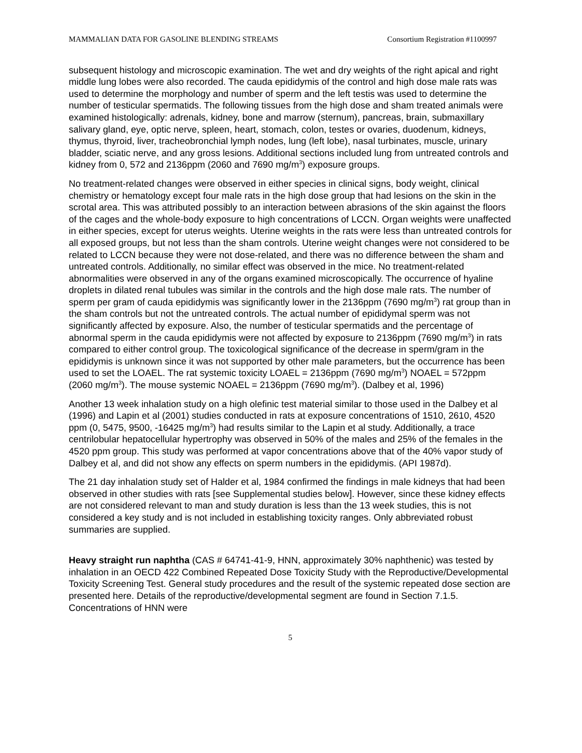MAMMALIAN DATA FOR GASOLINE BLENDING STREAMS Consortium Registration #1100997
subsequent histology and microscopic examination. The wet and dry weights of the right apical and right middle lung lobes were also recorded. The cauda epididymis of the control and high dose male rats was used to determine the morphology and number of sperm and the left testis was used to determine the number of testicular spermatids. The following tissues from the high dose and sham treated animals were examined histologically: adrenals, kidney, bone and marrow (sternum), pancreas, brain, submaxillary salivary gland, eye, optic nerve, spleen, heart, stomach, colon, testes or ovaries, duodenum, kidneys, thymus, thyroid, liver, tracheobronchial lymph nodes, lung (left lobe), nasal turbinates, muscle, urinary bladder, sciatic nerve, and any gross lesions. Additional sections included lung from untreated controls and kidney from 0, 572 and 2136ppm (2060 and 7690 mg/m<sup>3</sup>) exposure groups.
No treatment-related changes were observed in either species in clinical signs, body weight, clinical chemistry or hematology except four male rats in the high dose group that had lesions on the skin in the scrotal area. This was attributed possibly to an interaction between abrasions of the skin against the floors of the cages and the whole-body exposure to high concentrations of LCCN. Organ weights were unaffected in either species, except for uterus weights. Uterine weights in the rats were less than untreated controls for all exposed groups, but not less than the sham controls. Uterine weight changes were not considered to be related to LCCN because they were not dose-related, and there was no difference between the sham and untreated controls. Additionally, no similar effect was observed in the mice. No treatment-related abnormalities were observed in any of the organs examined microscopically. The occurrence of hyaline droplets in dilated renal tubules was similar in the controls and the high dose male rats. The number of sperm per gram of cauda epididymis was significantly lower in the 2136ppm (7690 mg/m<sup>3</sup>) rat group than in the sham controls but not the untreated controls. The actual number of epididymal sperm was not significantly affected by exposure. Also, the number of testicular spermatids and the percentage of abnormal sperm in the cauda epididymis were not affected by exposure to 2136ppm (7690 mg/m<sup>3</sup>) in rats compared to either control group. The toxicological significance of the decrease in sperm/gram in the epididymis is unknown since it was not supported by other male parameters, but the occurrence has been used to set the LOAEL. The rat systemic toxicity LOAEL = 2136ppm (7690 mg/m<sup>3</sup>) NOAEL = 572ppm (2060 mg/m<sup>3</sup>). The mouse systemic NOAEL = 2136ppm (7690 mg/m<sup>3</sup>). (Dalbey et al, 1996)
Another 13 week inhalation study on a high olefinic test material similar to those used in the Dalbey et al (1996) and Lapin et al (2001) studies conducted in rats at exposure concentrations of 1510, 2610, 4520 ppm (0, 5475, 9500, -16425 mg/m<sup>3</sup>) had results similar to the Lapin et al study. Additionally, a trace centrilobular hepatocellular hypertrophy was observed in 50% of the males and 25% of the females in the 4520 ppm group. This study was performed at vapor concentrations above that of the 40% vapor study of Dalbey et al, and did not show any effects on sperm numbers in the epididymis. (API 1987d).
The 21 day inhalation study set of Halder et al, 1984 confirmed the findings in male kidneys that had been observed in other studies with rats [see Supplemental studies below]. However, since these kidney effects are not considered relevant to man and study duration is less than the 13 week studies, this is not considered a key study and is not included in establishing toxicity ranges. Only abbreviated robust summaries are supplied.
Heavy straight run naphtha (CAS # 64741-41-9, HNN, approximately 30% naphthenic) was tested by inhalation in an OECD 422 Combined Repeated Dose Toxicity Study with the Reproductive/Developmental Toxicity Screening Test. General study procedures and the result of the systemic repeated dose section are presented here. Details of the reproductive/developmental segment are found in Section 7.1.5. Concentrations of HNN were
5